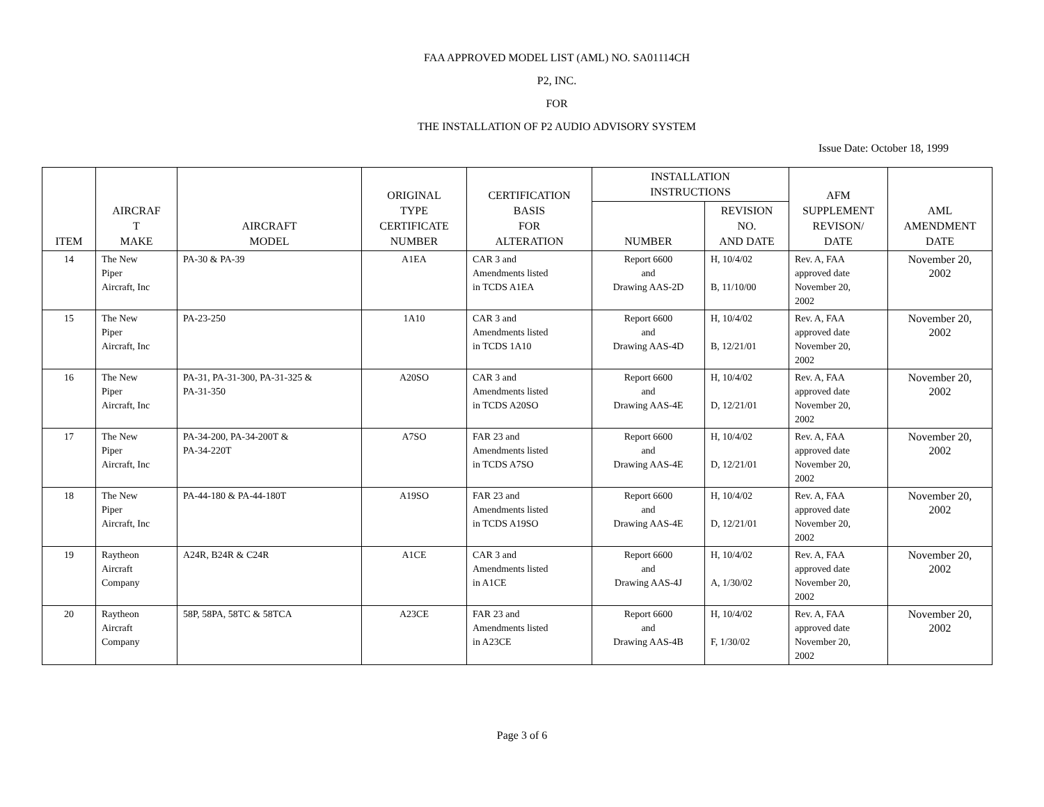FAA APPROVED MODEL LIST (AML) NO. SA01114CH
P2, INC.
FOR
THE INSTALLATION OF P2 AUDIO ADVISORY SYSTEM
Issue Date: October 18, 1999
| ITEM | AIRCRAF T MAKE | AIRCRAFT MODEL | ORIGINAL TYPE CERTIFICATE NUMBER | CERTIFICATION BASIS FOR ALTERATION | INSTALLATION INSTRUCTIONS | | AFM SUPPLEMENT REVISON/ DATE | AML AMENDMENT DATE |
| --- | --- | --- | --- | --- | --- | --- | --- | --- |
| | | | | | NUMBER | REVISION NO. AND DATE | | |
| 14 | The New Piper Aircraft, Inc | PA-30 & PA-39 | A1EA | CAR 3 and Amendments listed in TCDS A1EA | Report 6600 and Drawing AAS-2D | H, 10/4/02 B, 11/10/00 | Rev. A, FAA approved date November 20, 2002 | November 20, 2002 |
| 15 | The New Piper Aircraft, Inc | PA-23-250 | 1A10 | CAR 3 and Amendments listed in TCDS 1A10 | Report 6600 and Drawing AAS-4D | H, 10/4/02 B, 12/21/01 | Rev. A, FAA approved date November 20, 2002 | November 20, 2002 |
| 16 | The New Piper Aircraft, Inc | PA-31, PA-31-300, PA-31-325 & PA-31-350 | A20SO | CAR 3 and Amendments listed in TCDS A20SO | Report 6600 and Drawing AAS-4E | H, 10/4/02 D, 12/21/01 | Rev. A, FAA approved date November 20, 2002 | November 20, 2002 |
| 17 | The New Piper Aircraft, Inc | PA-34-200, PA-34-200T & PA-34-220T | A7SO | FAR 23 and Amendments listed in TCDS A7SO | Report 6600 and Drawing AAS-4E | H, 10/4/02 D, 12/21/01 | Rev. A, FAA approved date November 20, 2002 | November 20, 2002 |
| 18 | The New Piper Aircraft, Inc | PA-44-180 & PA-44-180T | A19SO | FAR 23 and Amendments listed in TCDS A19SO | Report 6600 and Drawing AAS-4E | H, 10/4/02 D, 12/21/01 | Rev. A, FAA approved date November 20, 2002 | November 20, 2002 |
| 19 | Raytheon Aircraft Company | A24R, B24R & C24R | A1CE | CAR 3 and Amendments listed in A1CE | Report 6600 and Drawing AAS-4J | H, 10/4/02 A, 1/30/02 | Rev. A, FAA approved date November 20, 2002 | November 20, 2002 |
| 20 | Raytheon Aircraft Company | 58P, 58PA, 58TC & 58TCA | A23CE | FAR 23 and Amendments listed in A23CE | Report 6600 and Drawing AAS-4B | H, 10/4/02 F, 1/30/02 | Rev. A, FAA approved date November 20, 2002 | November 20, 2002 |
Page 3 of 6